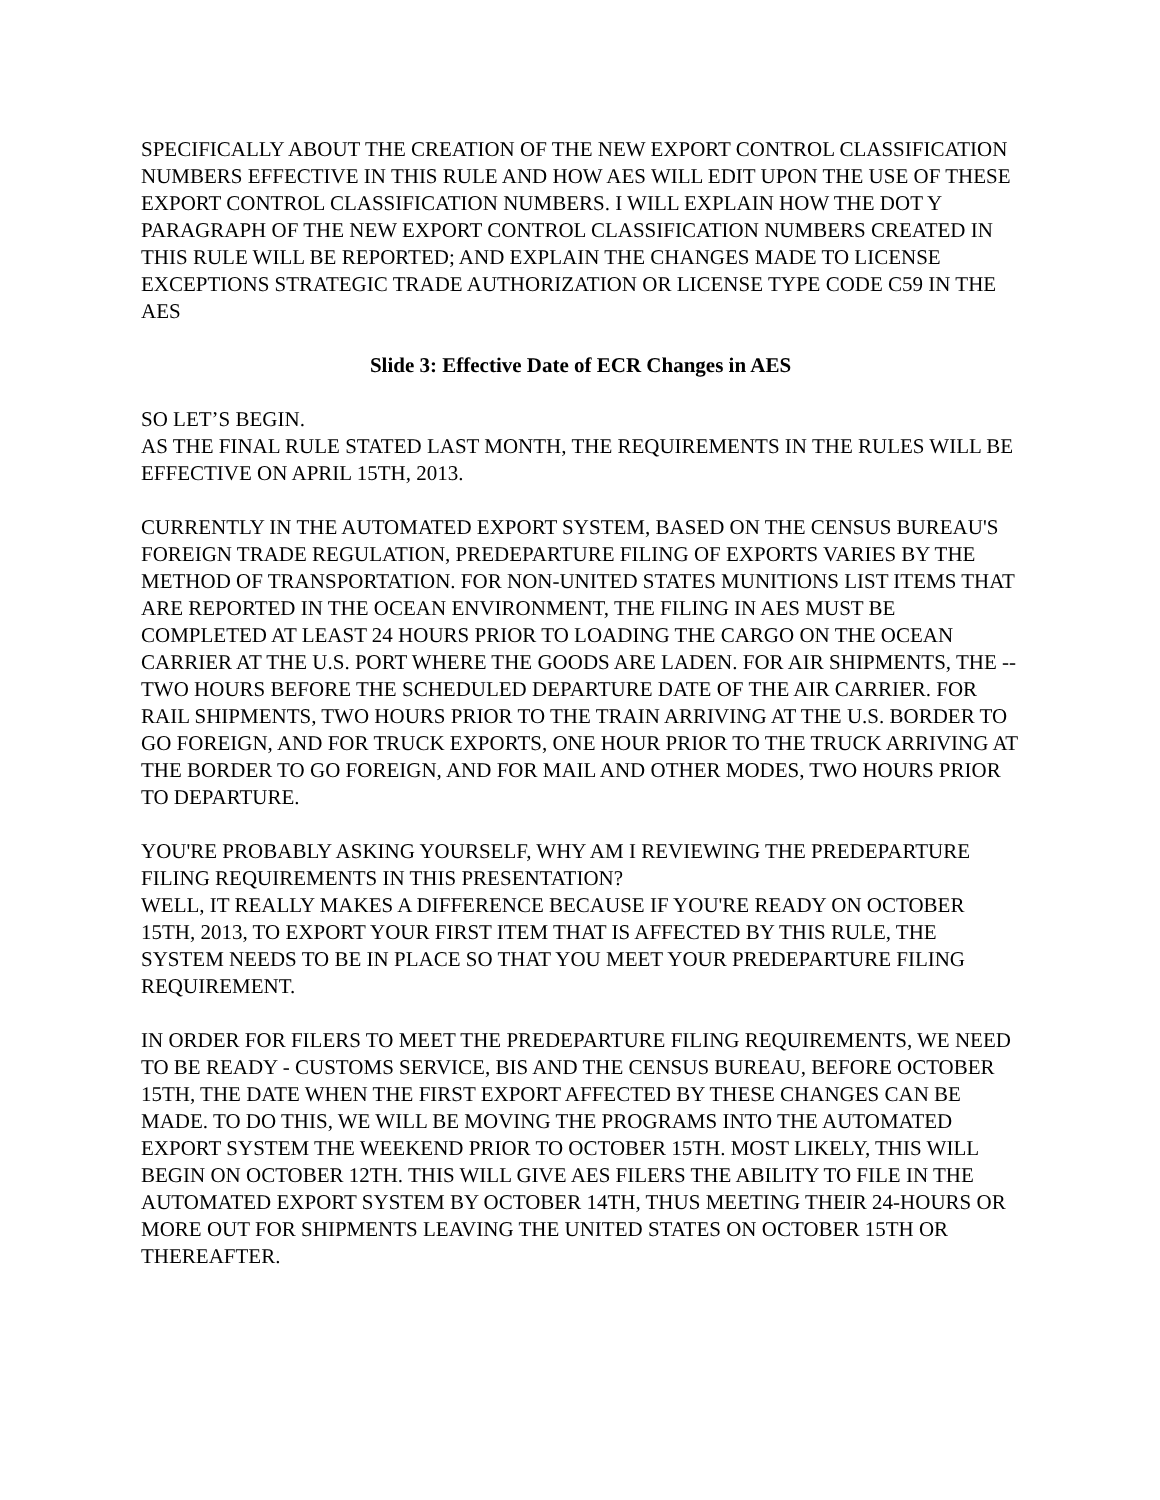SPECIFICALLY ABOUT THE CREATION OF THE NEW EXPORT CONTROL CLASSIFICATION NUMBERS EFFECTIVE IN THIS RULE AND HOW AES WILL EDIT UPON THE USE OF THESE EXPORT CONTROL CLASSIFICATION NUMBERS. I WILL EXPLAIN HOW THE DOT Y PARAGRAPH OF THE NEW EXPORT CONTROL CLASSIFICATION NUMBERS CREATED IN THIS RULE WILL BE REPORTED; AND EXPLAIN THE CHANGES MADE TO LICENSE EXCEPTIONS STRATEGIC TRADE AUTHORIZATION OR LICENSE TYPE CODE C59 IN THE AES
Slide 3: Effective Date of ECR Changes in AES
SO LET’S BEGIN.
AS THE FINAL RULE STATED LAST MONTH, THE REQUIREMENTS IN THE RULES WILL BE EFFECTIVE ON APRIL 15TH, 2013.
CURRENTLY IN THE AUTOMATED EXPORT SYSTEM, BASED ON THE CENSUS BUREAU'S FOREIGN TRADE REGULATION, PREDEPARTURE FILING OF EXPORTS VARIES BY THE METHOD OF TRANSPORTATION. FOR NON-UNITED STATES MUNITIONS LIST ITEMS THAT ARE REPORTED IN THE OCEAN ENVIRONMENT, THE FILING IN AES MUST BE COMPLETED AT LEAST 24 HOURS PRIOR TO LOADING THE CARGO ON THE OCEAN CARRIER AT THE U.S. PORT WHERE THE GOODS ARE LADEN. FOR AIR SHIPMENTS, THE -- TWO HOURS BEFORE THE SCHEDULED DEPARTURE DATE OF THE AIR CARRIER. FOR RAIL SHIPMENTS, TWO HOURS PRIOR TO THE TRAIN ARRIVING AT THE U.S. BORDER TO GO FOREIGN, AND FOR TRUCK EXPORTS, ONE HOUR PRIOR TO THE TRUCK ARRIVING AT THE BORDER TO GO FOREIGN, AND FOR MAIL AND OTHER MODES, TWO HOURS PRIOR TO DEPARTURE.
YOU'RE PROBABLY ASKING YOURSELF, WHY AM I REVIEWING THE PREDEPARTURE FILING REQUIREMENTS IN THIS PRESENTATION?
WELL, IT REALLY MAKES A DIFFERENCE BECAUSE IF YOU'RE READY ON OCTOBER 15TH, 2013, TO EXPORT YOUR FIRST ITEM THAT IS AFFECTED BY THIS RULE, THE SYSTEM NEEDS TO BE IN PLACE SO THAT YOU MEET YOUR PREDEPARTURE FILING REQUIREMENT.
IN ORDER FOR FILERS TO MEET THE PREDEPARTURE FILING REQUIREMENTS, WE NEED TO BE READY - CUSTOMS SERVICE, BIS AND THE CENSUS BUREAU, BEFORE OCTOBER 15TH, THE DATE WHEN THE FIRST EXPORT AFFECTED BY THESE CHANGES CAN BE MADE. TO DO THIS, WE WILL BE MOVING THE PROGRAMS INTO THE AUTOMATED EXPORT SYSTEM THE WEEKEND PRIOR TO OCTOBER 15TH. MOST LIKELY, THIS WILL BEGIN ON OCTOBER 12TH. THIS WILL GIVE AES FILERS THE ABILITY TO FILE IN THE AUTOMATED EXPORT SYSTEM BY OCTOBER 14TH, THUS MEETING THEIR 24-HOURS OR MORE OUT FOR SHIPMENTS LEAVING THE UNITED STATES ON OCTOBER 15TH OR THEREAFTER.